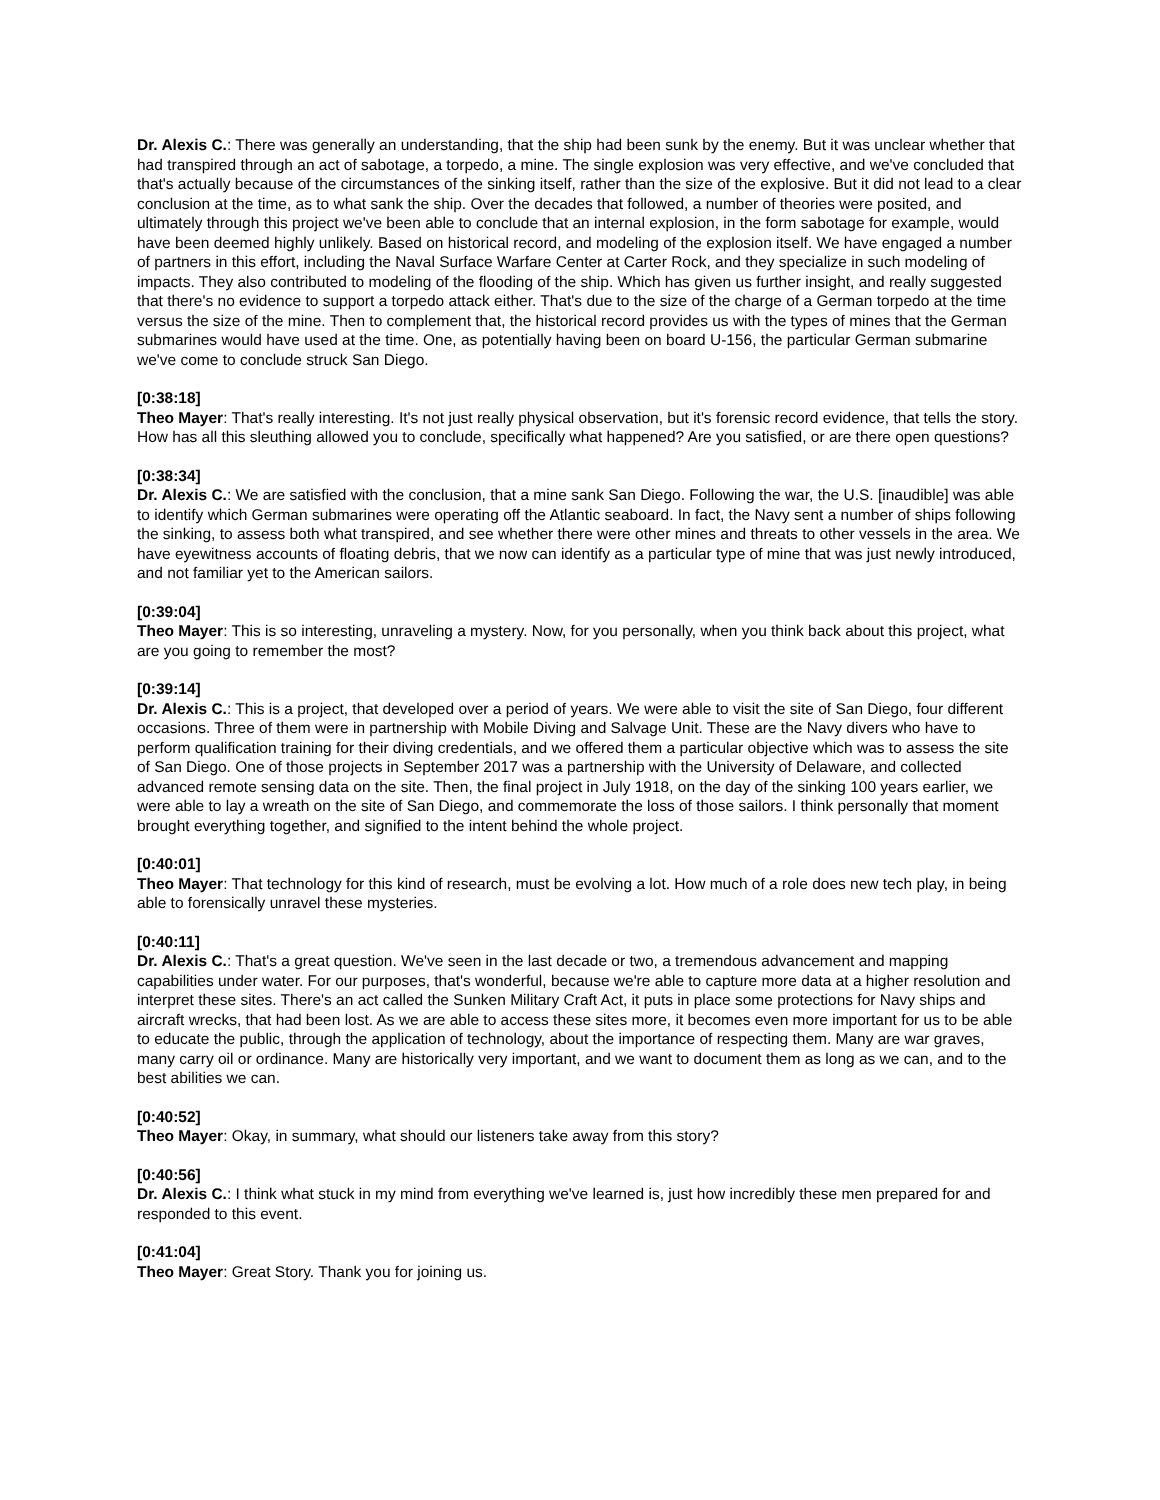Dr. Alexis C.: There was generally an understanding, that the ship had been sunk by the enemy. But it was unclear whether that had transpired through an act of sabotage, a torpedo, a mine. The single explosion was very effective, and we've concluded that that's actually because of the circumstances of the sinking itself, rather than the size of the explosive. But it did not lead to a clear conclusion at the time, as to what sank the ship. Over the decades that followed, a number of theories were posited, and ultimately through this project we've been able to conclude that an internal explosion, in the form sabotage for example, would have been deemed highly unlikely. Based on historical record, and modeling of the explosion itself. We have engaged a number of partners in this effort, including the Naval Surface Warfare Center at Carter Rock, and they specialize in such modeling of impacts. They also contributed to modeling of the flooding of the ship. Which has given us further insight, and really suggested that there's no evidence to support a torpedo attack either. That's due to the size of the charge of a German torpedo at the time versus the size of the mine. Then to complement that, the historical record provides us with the types of mines that the German submarines would have used at the time. One, as potentially having been on board U-156, the particular German submarine we've come to conclude struck San Diego.
[0:38:18]
Theo Mayer: That's really interesting. It's not just really physical observation, but it's forensic record evidence, that tells the story. How has all this sleuthing allowed you to conclude, specifically what happened? Are you satisfied, or are there open questions?
[0:38:34]
Dr. Alexis C.: We are satisfied with the conclusion, that a mine sank San Diego. Following the war, the U.S. [inaudible] was able to identify which German submarines were operating off the Atlantic seaboard. In fact, the Navy sent a number of ships following the sinking, to assess both what transpired, and see whether there were other mines and threats to other vessels in the area. We have eyewitness accounts of floating debris, that we now can identify as a particular type of mine that was just newly introduced, and not familiar yet to the American sailors.
[0:39:04]
Theo Mayer: This is so interesting, unraveling a mystery. Now, for you personally, when you think back about this project, what are you going to remember the most?
[0:39:14]
Dr. Alexis C.: This is a project, that developed over a period of years. We were able to visit the site of San Diego, four different occasions. Three of them were in partnership with Mobile Diving and Salvage Unit. These are the Navy divers who have to perform qualification training for their diving credentials, and we offered them a particular objective which was to assess the site of San Diego. One of those projects in September 2017 was a partnership with the University of Delaware, and collected advanced remote sensing data on the site. Then, the final project in July 1918, on the day of the sinking 100 years earlier, we were able to lay a wreath on the site of San Diego, and commemorate the loss of those sailors. I think personally that moment brought everything together, and signified to the intent behind the whole project.
[0:40:01]
Theo Mayer: That technology for this kind of research, must be evolving a lot. How much of a role does new tech play, in being able to forensically unravel these mysteries.
[0:40:11]
Dr. Alexis C.: That's a great question. We've seen in the last decade or two, a tremendous advancement and mapping capabilities under water. For our purposes, that's wonderful, because we're able to capture more data at a higher resolution and interpret these sites. There's an act called the Sunken Military Craft Act, it puts in place some protections for Navy ships and aircraft wrecks, that had been lost. As we are able to access these sites more, it becomes even more important for us to be able to educate the public, through the application of technology, about the importance of respecting them. Many are war graves, many carry oil or ordinance. Many are historically very important, and we want to document them as long as we can, and to the best abilities we can.
[0:40:52]
Theo Mayer: Okay, in summary, what should our listeners take away from this story?
[0:40:56]
Dr. Alexis C.: I think what stuck in my mind from everything we've learned is, just how incredibly these men prepared for and responded to this event.
[0:41:04]
Theo Mayer: Great Story. Thank you for joining us.